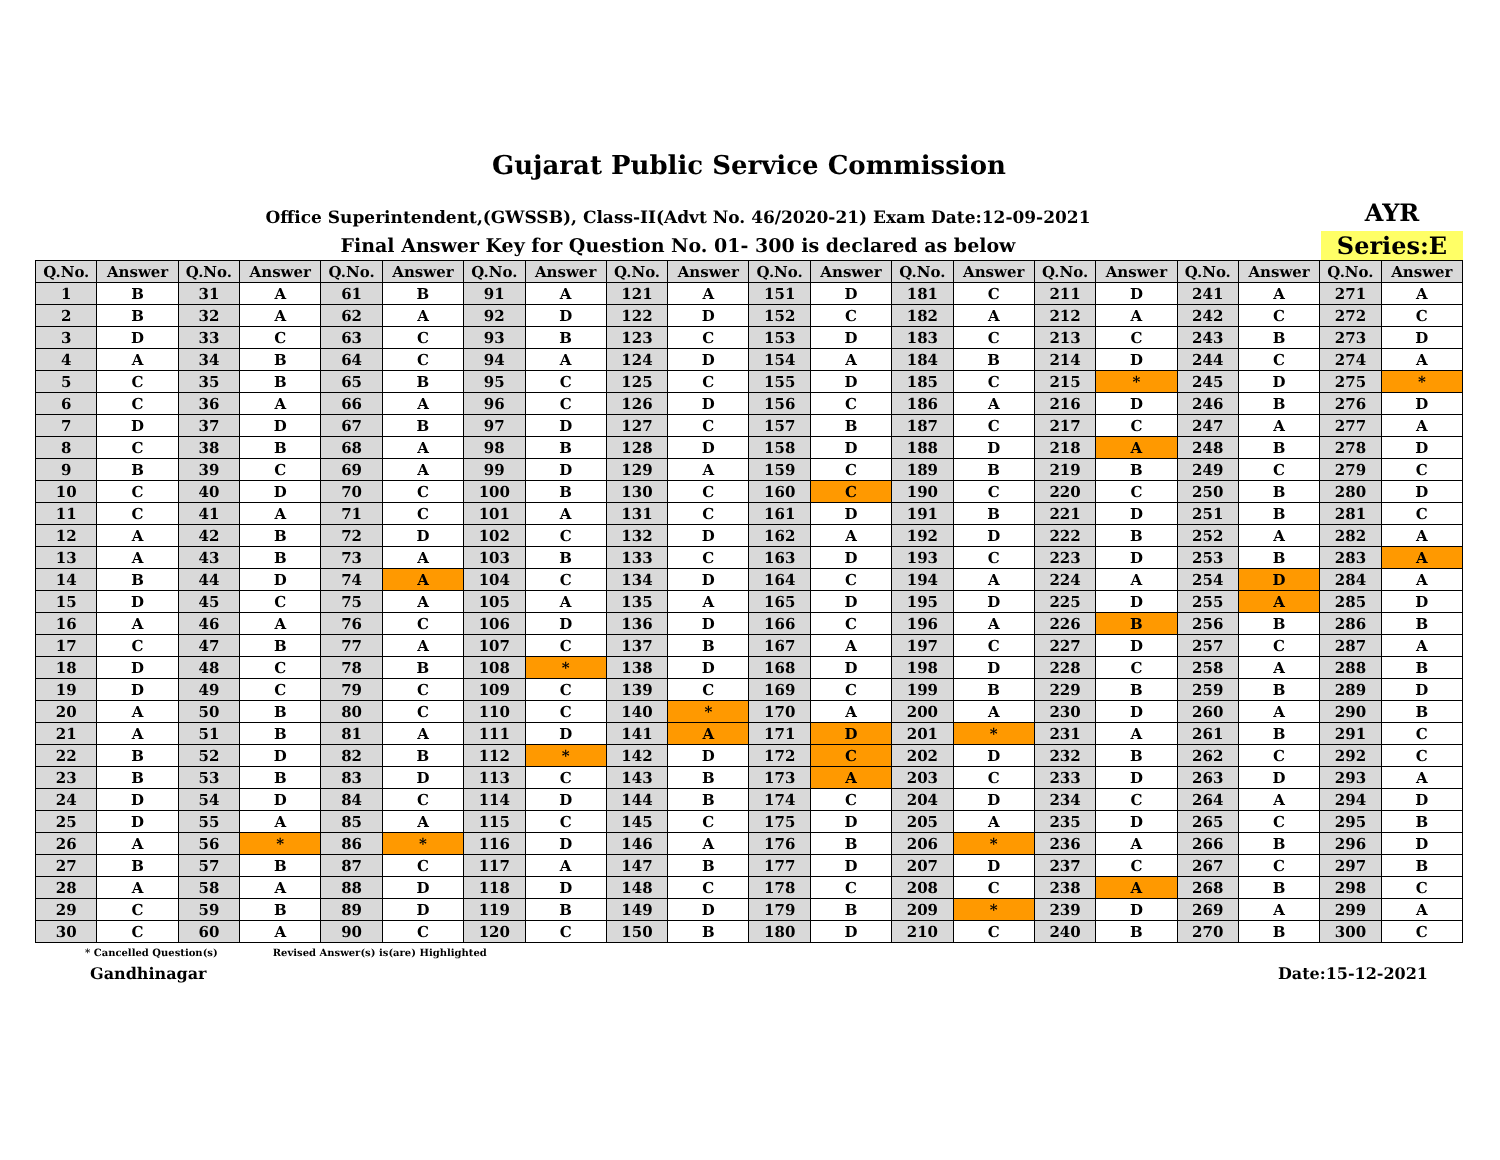Gujarat Public Service Commission
Office Superintendent,(GWSSB), Class-II(Advt No. 46/2020-21) Exam Date:12-09-2021
AYR
Final Answer Key for Question No. 01- 300 is declared as below
Series:E
| Q.No. | Answer | Q.No. | Answer | Q.No. | Answer | Q.No. | Answer | Q.No. | Answer | Q.No. | Answer | Q.No. | Answer | Q.No. | Answer | Q.No. | Answer | Q.No. | Answer |
| --- | --- | --- | --- | --- | --- | --- | --- | --- | --- | --- | --- | --- | --- | --- | --- | --- | --- | --- | --- |
| 1 | B | 31 | A | 61 | B | 91 | A | 121 | A | 151 | D | 181 | C | 211 | D | 241 | A | 271 | A |
| 2 | B | 32 | A | 62 | A | 92 | D | 122 | D | 152 | C | 182 | A | 212 | A | 242 | C | 272 | C |
| 3 | D | 33 | C | 63 | C | 93 | B | 123 | C | 153 | D | 183 | C | 213 | C | 243 | B | 273 | D |
| 4 | A | 34 | B | 64 | C | 94 | A | 124 | D | 154 | A | 184 | B | 214 | D | 244 | C | 274 | A |
| 5 | C | 35 | B | 65 | B | 95 | C | 125 | C | 155 | D | 185 | C | 215 | * | 245 | D | 275 | * |
| 6 | C | 36 | A | 66 | A | 96 | C | 126 | D | 156 | C | 186 | A | 216 | D | 246 | B | 276 | D |
| 7 | D | 37 | D | 67 | B | 97 | D | 127 | C | 157 | B | 187 | C | 217 | C | 247 | A | 277 | A |
| 8 | C | 38 | B | 68 | A | 98 | B | 128 | D | 158 | D | 188 | D | 218 | A | 248 | B | 278 | D |
| 9 | B | 39 | C | 69 | A | 99 | D | 129 | A | 159 | C | 189 | B | 219 | B | 249 | C | 279 | C |
| 10 | C | 40 | D | 70 | C | 100 | B | 130 | C | 160 | C | 190 | C | 220 | C | 250 | B | 280 | D |
| 11 | C | 41 | A | 71 | C | 101 | A | 131 | C | 161 | D | 191 | B | 221 | D | 251 | B | 281 | C |
| 12 | A | 42 | B | 72 | D | 102 | C | 132 | D | 162 | A | 192 | D | 222 | B | 252 | A | 282 | A |
| 13 | A | 43 | B | 73 | A | 103 | B | 133 | C | 163 | D | 193 | C | 223 | D | 253 | B | 283 | A |
| 14 | B | 44 | D | 74 | A | 104 | C | 134 | D | 164 | C | 194 | A | 224 | A | 254 | D | 284 | A |
| 15 | D | 45 | C | 75 | A | 105 | A | 135 | A | 165 | D | 195 | D | 225 | D | 255 | A | 285 | D |
| 16 | A | 46 | A | 76 | C | 106 | D | 136 | D | 166 | C | 196 | A | 226 | B | 256 | B | 286 | B |
| 17 | C | 47 | B | 77 | A | 107 | C | 137 | B | 167 | A | 197 | C | 227 | D | 257 | C | 287 | A |
| 18 | D | 48 | C | 78 | B | 108 | * | 138 | D | 168 | D | 198 | D | 228 | C | 258 | A | 288 | B |
| 19 | D | 49 | C | 79 | C | 109 | C | 139 | C | 169 | C | 199 | B | 229 | B | 259 | B | 289 | D |
| 20 | A | 50 | B | 80 | C | 110 | C | 140 | * | 170 | A | 200 | A | 230 | D | 260 | A | 290 | B |
| 21 | A | 51 | B | 81 | A | 111 | D | 141 | A | 171 | D | 201 | * | 231 | A | 261 | B | 291 | C |
| 22 | B | 52 | D | 82 | B | 112 | * | 142 | D | 172 | C | 202 | D | 232 | B | 262 | C | 292 | C |
| 23 | B | 53 | B | 83 | D | 113 | C | 143 | B | 173 | A | 203 | C | 233 | D | 263 | D | 293 | A |
| 24 | D | 54 | D | 84 | C | 114 | D | 144 | B | 174 | C | 204 | D | 234 | C | 264 | A | 294 | D |
| 25 | D | 55 | A | 85 | A | 115 | C | 145 | C | 175 | D | 205 | A | 235 | D | 265 | C | 295 | B |
| 26 | A | 56 | * | 86 | * | 116 | D | 146 | A | 176 | B | 206 | * | 236 | A | 266 | B | 296 | D |
| 27 | B | 57 | B | 87 | C | 117 | A | 147 | B | 177 | D | 207 | D | 237 | C | 267 | C | 297 | B |
| 28 | A | 58 | A | 88 | D | 118 | D | 148 | C | 178 | C | 208 | C | 238 | A | 268 | B | 298 | C |
| 29 | C | 59 | B | 89 | D | 119 | B | 149 | D | 179 | B | 209 | * | 239 | D | 269 | A | 299 | A |
| 30 | C | 60 | A | 90 | C | 120 | C | 150 | B | 180 | D | 210 | C | 240 | B | 270 | B | 300 | C |
* Cancelled Question(s) Revised Answer(s) is(are) Highlighted
Gandhinagar Date:15-12-2021